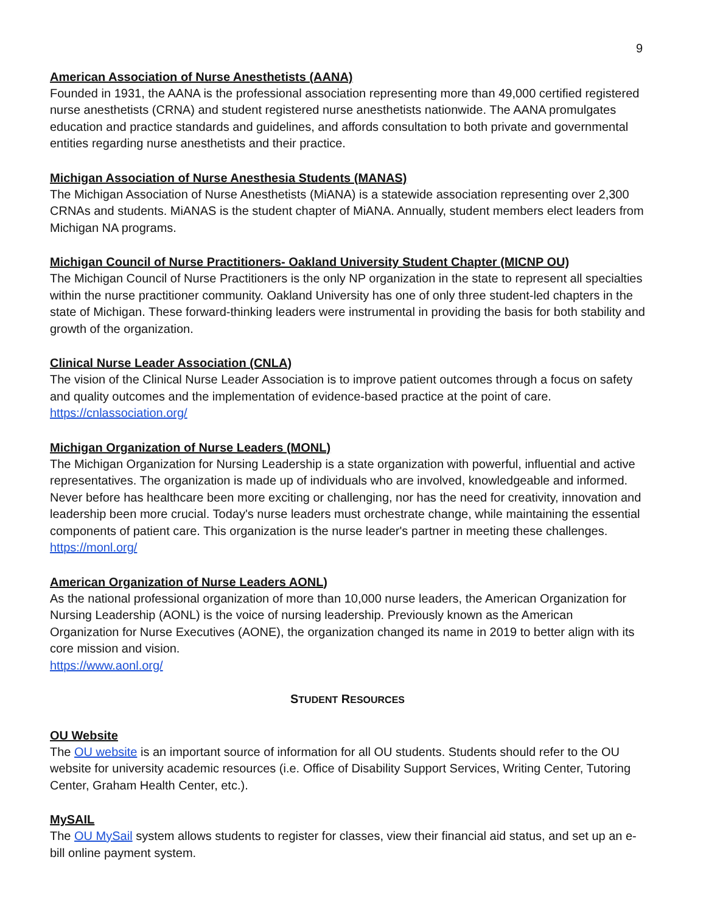9
American Association of Nurse Anesthetists (AANA)
Founded in 1931, the AANA is the professional association representing more than 49,000 certified registered nurse anesthetists (CRNA) and student registered nurse anesthetists nationwide. The AANA promulgates education and practice standards and guidelines, and affords consultation to both private and governmental entities regarding nurse anesthetists and their practice.
Michigan Association of Nurse Anesthesia Students (MANAS)
The Michigan Association of Nurse Anesthetists (MiANA) is a statewide association representing over 2,300 CRNAs and students. MiANAS is the student chapter of MiANA. Annually, student members elect leaders from Michigan NA programs.
Michigan Council of Nurse Practitioners- Oakland University Student Chapter (MICNP OU)
The Michigan Council of Nurse Practitioners is the only NP organization in the state to represent all specialties within the nurse practitioner community. Oakland University has one of only three student-led chapters in the state of Michigan. These forward-thinking leaders were instrumental in providing the basis for both stability and growth of the organization.
Clinical Nurse Leader Association (CNLA)
The vision of the Clinical Nurse Leader Association is to improve patient outcomes through a focus on safety and quality outcomes and the implementation of evidence-based practice at the point of care.
https://cnlassociation.org/
Michigan Organization of Nurse Leaders (MONL)
The Michigan Organization for Nursing Leadership is a state organization with powerful, influential and active representatives. The organization is made up of individuals who are involved, knowledgeable and informed. Never before has healthcare been more exciting or challenging, nor has the need for creativity, innovation and leadership been more crucial. Today's nurse leaders must orchestrate change, while maintaining the essential components of patient care. This organization is the nurse leader's partner in meeting these challenges.
https://monl.org/
American Organization of Nurse Leaders AONL)
As the national professional organization of more than 10,000 nurse leaders, the American Organization for Nursing Leadership (AONL) is the voice of nursing leadership. Previously known as the American Organization for Nurse Executives (AONE), the organization changed its name in 2019 to better align with its core mission and vision.
https://www.aonl.org/
STUDENT RESOURCES
OU Website
The OU website is an important source of information for all OU students. Students should refer to the OU website for university academic resources (i.e. Office of Disability Support Services, Writing Center, Tutoring Center, Graham Health Center, etc.).
MySAIL
The OU MySail system allows students to register for classes, view their financial aid status, and set up an e-bill online payment system.